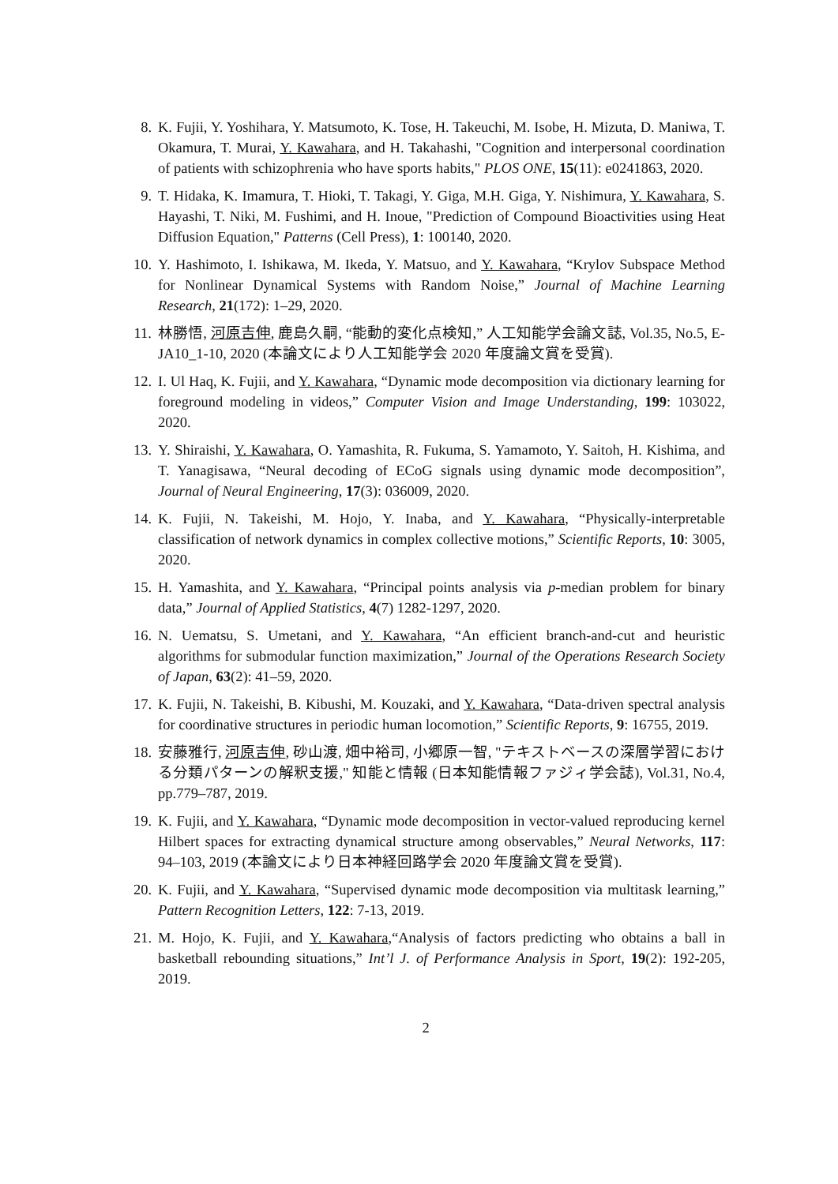8. K. Fujii, Y. Yoshihara, Y. Matsumoto, K. Tose, H. Takeuchi, M. Isobe, H. Mizuta, D. Maniwa, T. Okamura, T. Murai, Y. Kawahara, and H. Takahashi, "Cognition and interpersonal coordination of patients with schizophrenia who have sports habits," PLOS ONE, 15(11): e0241863, 2020.
9. T. Hidaka, K. Imamura, T. Hioki, T. Takagi, Y. Giga, M.H. Giga, Y. Nishimura, Y. Kawahara, S. Hayashi, T. Niki, M. Fushimi, and H. Inoue, "Prediction of Compound Bioactivities using Heat Diffusion Equation," Patterns (Cell Press), 1: 100140, 2020.
10.
Y. Hashimoto, I. Ishikawa, M. Ikeda, Y. Matsuo, and Y. Kawahara, “Krylov Subspace Method for Nonlinear Dynamical Systems with Random Noise,” Journal of Machine Learning Research, 21(172): 1–29, 2020.
11.
林勝悟, 河原吉伸, 鹿島久嗣, “能動的変化点検知,” 人工知能学会論文誌, Vol.35, No.5, E-JA10_1-10, 2020 (本論文により人工知能学会 2020 年度論文賞を受賞).
12.
I. Ul Haq, K. Fujii, and Y. Kawahara, “Dynamic mode decomposition via dictionary learning for foreground modeling in videos,” Computer Vision and Image Understanding, 199: 103022, 2020.
13.
Y. Shiraishi, Y. Kawahara, O. Yamashita, R. Fukuma, S. Yamamoto, Y. Saitoh, H. Kishima, and T. Yanagisawa, “Neural decoding of ECoG signals using dynamic mode decomposition”, Journal of Neural Engineering, 17(3): 036009, 2020.
14.
K. Fujii, N. Takeishi, M. Hojo, Y. Inaba, and Y. Kawahara, “Physically-interpretable classification of network dynamics in complex collective motions,” Scientific Reports, 10: 3005, 2020.
15.
H. Yamashita, and Y. Kawahara, “Principal points analysis via p-median problem for binary data,” Journal of Applied Statistics, 4(7) 1282-1297, 2020.
16.
N. Uematsu, S. Umetani, and Y. Kawahara, “An efficient branch-and-cut and heuristic algorithms for submodular function maximization,” Journal of the Operations Research Society of Japan, 63(2): 41–59, 2020.
17.
K. Fujii, N. Takeishi, B. Kibushi, M. Kouzaki, and Y. Kawahara, “Data-driven spectral analysis for coordinative structures in periodic human locomotion,” Scientific Reports, 9: 16755, 2019.
18.
安藤雅行, 河原吉伸, 砂山渡, 畑中裕司, 小郷原一智, "テキストベースの深層学習における分類パターンの解釈支援," 知能と情報 (日本知能情報ファジィ学会誌), Vol.31, No.4, pp.779–787, 2019.
19.
K. Fujii, and Y. Kawahara, “Dynamic mode decomposition in vector-valued reproducing kernel Hilbert spaces for extracting dynamical structure among observables,” Neural Networks, 117: 94–103, 2019 (本論文により日本神経回路学会 2020 年度論文賞を受賞).
20.
K. Fujii, and Y. Kawahara, “Supervised dynamic mode decomposition via multitask learning,” Pattern Recognition Letters, 122: 7-13, 2019.
21.
M. Hojo, K. Fujii, and Y. Kawahara,“Analysis of factors predicting who obtains a ball in basketball rebounding situations,” Int’l J. of Performance Analysis in Sport, 19(2): 192-205, 2019.
2